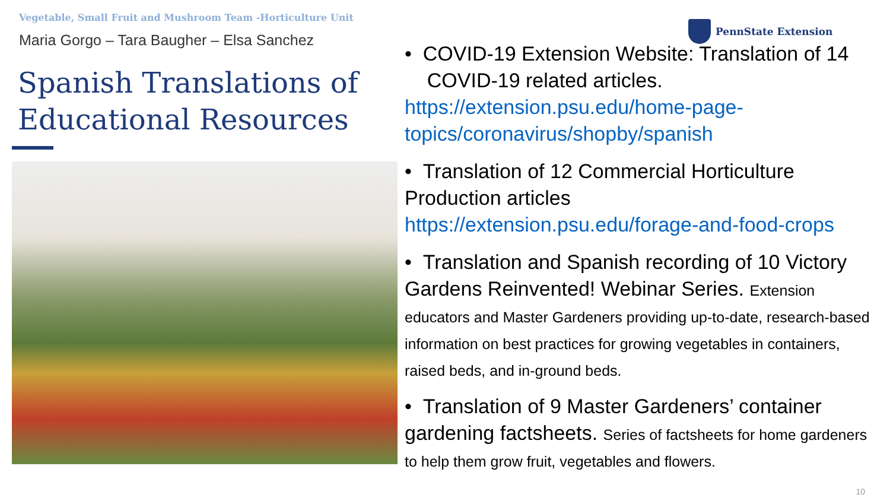Vegetable, Small Fruit and Mushroom Team -Horticulture Unit
Maria Gorgo – Tara Baugher – Elsa Sanchez
Spanish Translations of Educational Resources
PennState Extension
• COVID-19 Extension Website: Translation of 14
COVID-19 related articles.
https://extension.psu.edu/home-page-topics/coronavirus/shopby/spanish
• Translation of 12 Commercial Horticulture Production articles
https://extension.psu.edu/forage-and-food-crops
• Translation and Spanish recording of 10 Victory Gardens Reinvented! Webinar Series. Extension educators and Master Gardeners providing up-to-date, research-based information on best practices for growing vegetables in containers, raised beds, and in-ground beds.
• Translation of 9 Master Gardeners’ container gardening factsheets. Series of factsheets for home gardeners to help them grow fruit, vegetables and flowers.
10